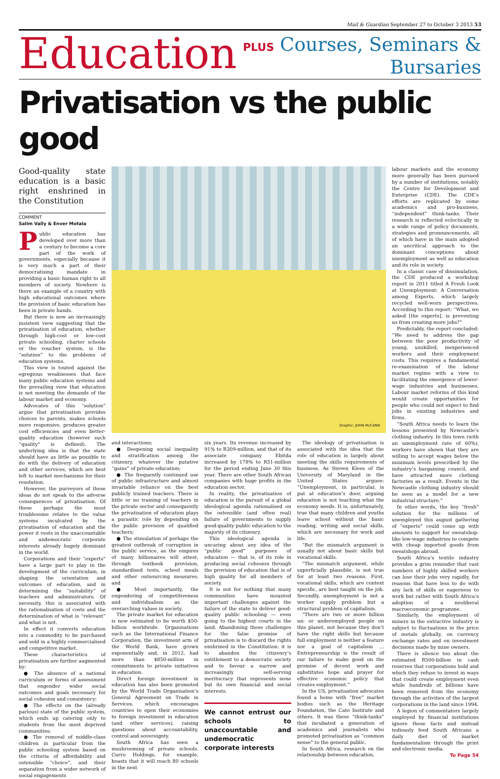Mail & Guardian September 27 to October 3 2013 53
Education
PLUS Courses, Seminars &
Bursaries
Privatisation vs the public good
Good-quality state education is a basic right enshrined in the Constitution
COMMENT
Salim Vally & Enver Motala
Public education has developed over more than a century to become a core part of the work of governments, especially because it is very much a part of their democratising mandate in providing a basic human right to all members of society. Nowhere is there an example of a country with high educational outcomes where the provision of basic education has been in private hands.
But there is now an increasingly insistent view suggesting that the privatisation of education, whether through high-cost or low-cost private schooling, charter schools or the voucher system, is the “solution” to the problems of education systems.
This view is touted against the egregious weaknesses that face many public education systems and the prevailing view that education is not meeting the demands of the labour market and economy.
Advocates of this “solution” argue that privatisation provides choices to parents, makes schools more responsive, produces greater cost efficiencies and even better-quality education (however such “quality” is defined). The underlying idea is that the state should have as little as possible to do with the delivery of education and other services, which are best left to market mechanisms for their resolution.
However, the purveyors of these ideas do not speak to the adverse consequences of privatisation. Of these perhaps the most troublesome relates to the value systems inculcated by the privatisation of education and the power it vests in the unaccountable and undemocratic corporate interests already hugely dominant in the world.
Corporations and their “experts” have a large part to play in the development of the curriculum, in shaping the orientation and outcomes of education, and in determining the “suitability” of teachers and administrators. Of necessity, this is associated with the rationalisation of costs and the determination of what is “relevant” and what is not.
In effect it converts education into a commodity to be purchased and sold in a highly commercialised and competitive market.
These characteristics of privatisation are further augmented by:
● The absence of a national curriculum or forms of assessment that engender wider social outcomes and goals necessary for social cohesion and consistency;
● The effects on the (already parlous) state of the public system, which ends up catering only to students from the most deprived communities;
● The removal of middle-class children in particular from the public schooling system based on the criteria of affordability and ostensible “choice”, and their separation from a wider network of social engagements
Graphic: JOHN McCANN
and interactions;
● Deepening social inequality and stratification among the citizenry, whatever the putative “gains” of private education;
● The frequently continued use of public infrastructure and almost invariable reliance on the best publicly trained teachers. There is little or no training of teachers in the private sector and consequently the privatisation of education plays a parasitic role by depending on the public provision of qualified teachers;
● The stimulation of perhaps the greatest outbreak of corruption in the public service, as the empires of many billionaires will attest, through textbook provision, standardised tests, school meals and other outsourcing measures; and
● Most importantly, the engendering of competitiveness and individualism as the overarching values in society.
The private market for education is now estimated to be worth $50-billion worldwide. Organisations such as the International Finance Corporation, the investment arm of the World Bank, have grown exponentially and, in 2012, had more than $850-million in commitments to private initiatives in education.
Direct foreign investment in education has also been promoted by the World Trade Organisation’s General Agreement on Trade in Services, which encourages countries to open their economies to foreign investment in education (and other services), raising questions about accountability, control and sovereignty.
South Africa has seen a mushrooming of private schools. Curro Holdings, for example, boasts that it will reach 80 schools in the next
six years. Its revenue increased by 91% to R309-million, and that of its associate company Ebitda increased by 178% to R51-million for the period ending June 30 this year. There are other South African companies with huge profits in the education sector.
In reality, the privatisation of education is the pursuit of a global ideological agenda rationalised on the ostensible (and often real) failure of governments to supply good-quality public education to the majority of its citizenry.
This ideological agenda is uncaring about any idea of the “public good” purposes of education — that is, of its role in producing social cohesion through the provision of education that is of high quality for all members of society.
It is not for nothing that many communities have mounted important challenges against the failure of the state to deliver good-quality public schooling — even going to the highest courts in the land. Abandoning these challenges for the false promise of privatisation is to discard the rights enshrined in the Constitution: it is to abandon the citizenry’s entitlement to a democratic society and to favour a narrow and increasingly self-serving meritocracy that represents none but its own financial and social interests.
We cannot entrust our schools to unaccountable and undemocratic corporate interests
The ideology of privatisation is associated with the idea that the role of education is largely about meeting the skills requirements of business. As Steven Klees of the University of Maryland in the United States argues: “Unemployment, in particular, is put at education’s door, arguing education is not teaching what the economy needs. It is, unfortunately, true that many children and youths leave school without the basic reading, writing and social skills, which are necessary for work and life.
“But the mismatch argument is usually not about basic skills but vocational skills.
“The mismatch argument, while superficially plausible, is not true for at least two reasons. First, vocational skills, which are context specific, are best taught on the job. Secondly, unemployment is not a worker supply problem but a structural problem of capitalism.
“There are two or more billion un- or underemployed people on this planet, not because they don’t have the right skills but because full employment is neither a feature nor a goal of capitalism … Entrepreneurship is the result of our failure to make good on the promise of decent work and substitutes hope and prayer for effective economic policy that creates employment.”
In the US, privatisation advocates found a home with “free” market bodies such as the Heritage Foundation, the Cato Institute and others. It was these “think-tanks” that incubated a generation of academics and journalists who promoted privatisation as “common sense” to the general public.
In South Africa, research on the relationship between education,
labour markets and the economy more generally has been pursued by a number of institutions, notably the Centre for Development and Enterprise (CDE). The CDE’s efforts are replicated by some academics and pro-business, “independent” think-tanks. Their research is reflected eclectically in a wide range of policy documents, strategies and pronouncements, all of which have in the main adopted an uncritical approach to the dominant conceptions about unemployment as well as education and its role in society.
In a classic case of dissimulation, the CDE produced a workshop report in 2011 titled A Fresh Look at Unemployment: A Conversation among Experts, which largely recycled well-worn perspectives. According to this report: “What, we asked [the experts], is preventing us from creating more jobs?”
Predictably, the report concluded: “We need to address the gap between the poor productivity of young, unskilled, inexperienced workers and their employment costs. This requires a fundamental re-examination of the labour market regime with a view to facilitating the emergence of lower-wage industries and businesses. Labour market reforms of this kind would create opportunities for people who could not expect to find jobs in existing industries and firms.
“South Africa needs to learn the lessons presented by Newcastle’s clothing industry. In this town (with an unemployment rate of 60%), workers have shown that they are willing to accept wages below the minimum levels prescribed by the industry’s bargaining council, and have attracted more clothing factories as a result. Events in the Newcastle clothing industry should be seen as a model for a new industrial structure.”
In other words, the key “fresh” solution for the millions of unemployed this august gathering of “experts” could come up with amounts to support for sweatshop-like low-wage industries to compete with cheap imported goods from sweatshops abroad.
South Africa’s textile industry provides a grim reminder that vast numbers of highly skilled workers can lose their jobs very rapidly, for reasons that have less to do with any lack of skills or eagerness to work but rather with South Africa’s adoption of a neoliberal macroeconomic programme.
Similarly, the employment of miners in the extractive industry is subject to fluctuations in the price of metals globally, on currency exchange rates and on investment decisions made by mine owners.
There is silence too about the estimated R500-billion in cash reserves that corporations hold and which they refuse to invest in ways that could create employment even while hundreds of billions have been removed from the economy through the activities of the largest corporations in the land since 1994.
A legion of commentators largely employed by financial institutions ignore these facts and instead tediously feed South Africans a daily diet of market fundamentalism through the print and electronic media.
To Page 54